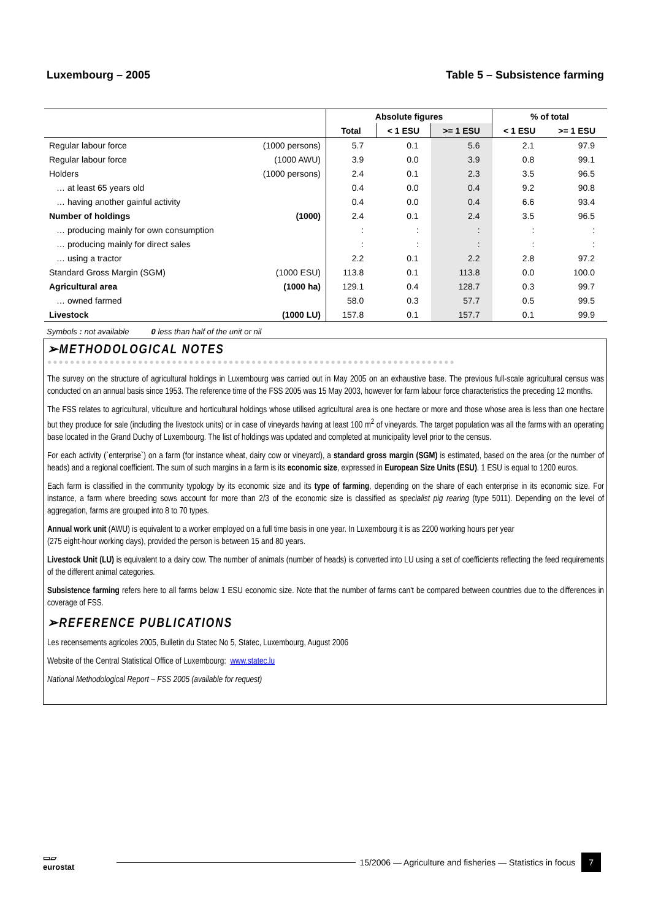Luxembourg – 2005 Table 5 – Subsistence farming
| | | Absolute figures | | | % of total | |
| --- | --- | --- | --- | --- | --- | --- |
| | | Total | < 1 ESU | >= 1 ESU | < 1 ESU | >= 1 ESU |
| Regular labour force | (1000 persons) | 5.7 | 0.1 | 5.6 | 2.1 | 97.9 |
| Regular labour force | (1000 AWU) | 3.9 | 0.0 | 3.9 | 0.8 | 99.1 |
| Holders | (1000 persons) | 2.4 | 0.1 | 2.3 | 3.5 | 96.5 |
| … at least 65 years old | | 0.4 | 0.0 | 0.4 | 9.2 | 90.8 |
| … having another gainful activity | | 0.4 | 0.0 | 0.4 | 6.6 | 93.4 |
| Number of holdings | (1000) | 2.4 | 0.1 | 2.4 | 3.5 | 96.5 |
| … producing mainly for own consumption | | : | : | : | : | : |
| … producing mainly for direct sales | | : | : | : | : | : |
| … using a tractor | | 2.2 | 0.1 | 2.2 | 2.8 | 97.2 |
| Standard Gross Margin (SGM) | (1000 ESU) | 113.8 | 0.1 | 113.8 | 0.0 | 100.0 |
| Agricultural area | (1000 ha) | 129.1 | 0.4 | 128.7 | 0.3 | 99.7 |
| … owned farmed | | 58.0 | 0.3 | 57.7 | 0.5 | 99.5 |
| Livestock | (1000 LU) | 157.8 | 0.1 | 157.7 | 0.1 | 99.9 |
Symbols : not available 0 less than half of the unit or nil
➢METHODOLOGICAL NOTES
●●●●●●●●●●●●●●●●●●●●●●●●●●●●●●●●●●●●●●●●●●●●●●●●●●●●●●●●●●●●●●●●●●●●●●●●
The survey on the structure of agricultural holdings in Luxembourg was carried out in May 2005 on an exhaustive base. The previous full-scale agricultural census was conducted on an annual basis since 1953. The reference time of the FSS 2005 was 15 May 2003, however for farm labour force characteristics the preceding 12 months.
The FSS relates to agricultural, viticulture and horticultural holdings whose utilised agricultural area is one hectare or more and those whose area is less than one hectare but they produce for sale (including the livestock units) or in case of vineyards having at least 100 m<sup>2</sup> of vineyards. The target population was all the farms with an operating base located in the Grand Duchy of Luxembourg. The list of holdings was updated and completed at municipality level prior to the census.
For each activity (`enterprise`) on a farm (for instance wheat, dairy cow or vineyard), a standard gross margin (SGM) is estimated, based on the area (or the number of heads) and a regional coefficient. The sum of such margins in a farm is its economic size, expressed in European Size Units (ESU). 1 ESU is equal to 1200 euros.
Each farm is classified in the community typology by its economic size and its type of farming, depending on the share of each enterprise in its economic size. For instance, a farm where breeding sows account for more than 2/3 of the economic size is classified as specialist pig rearing (type 5011). Depending on the level of aggregation, farms are grouped into 8 to 70 types.
Annual work unit (AWU) is equivalent to a worker employed on a full time basis in one year. In Luxembourg it is as 2200 working hours per year
(275 eight-hour working days), provided the person is between 15 and 80 years.
Livestock Unit (LU) is equivalent to a dairy cow. The number of animals (number of heads) is converted into LU using a set of coefficients reflecting the feed requirements of the different animal categories.
Subsistence farming refers here to all farms below 1 ESU economic size. Note that the number of farms can't be compared between countries due to the differences in coverage of FSS.
➢REFERENCE PUBLICATIONS
Les recensements agricoles 2005, Bulletin du Statec No 5, Statec, Luxembourg, August 2006
Website of the Central Statistical Office of Luxembourg: www.statec.lu
National Methodological Report – FSS 2005 (available for request)
▭▱
eurostat
15/2006 — Agriculture and fisheries — Statistics in focus 7